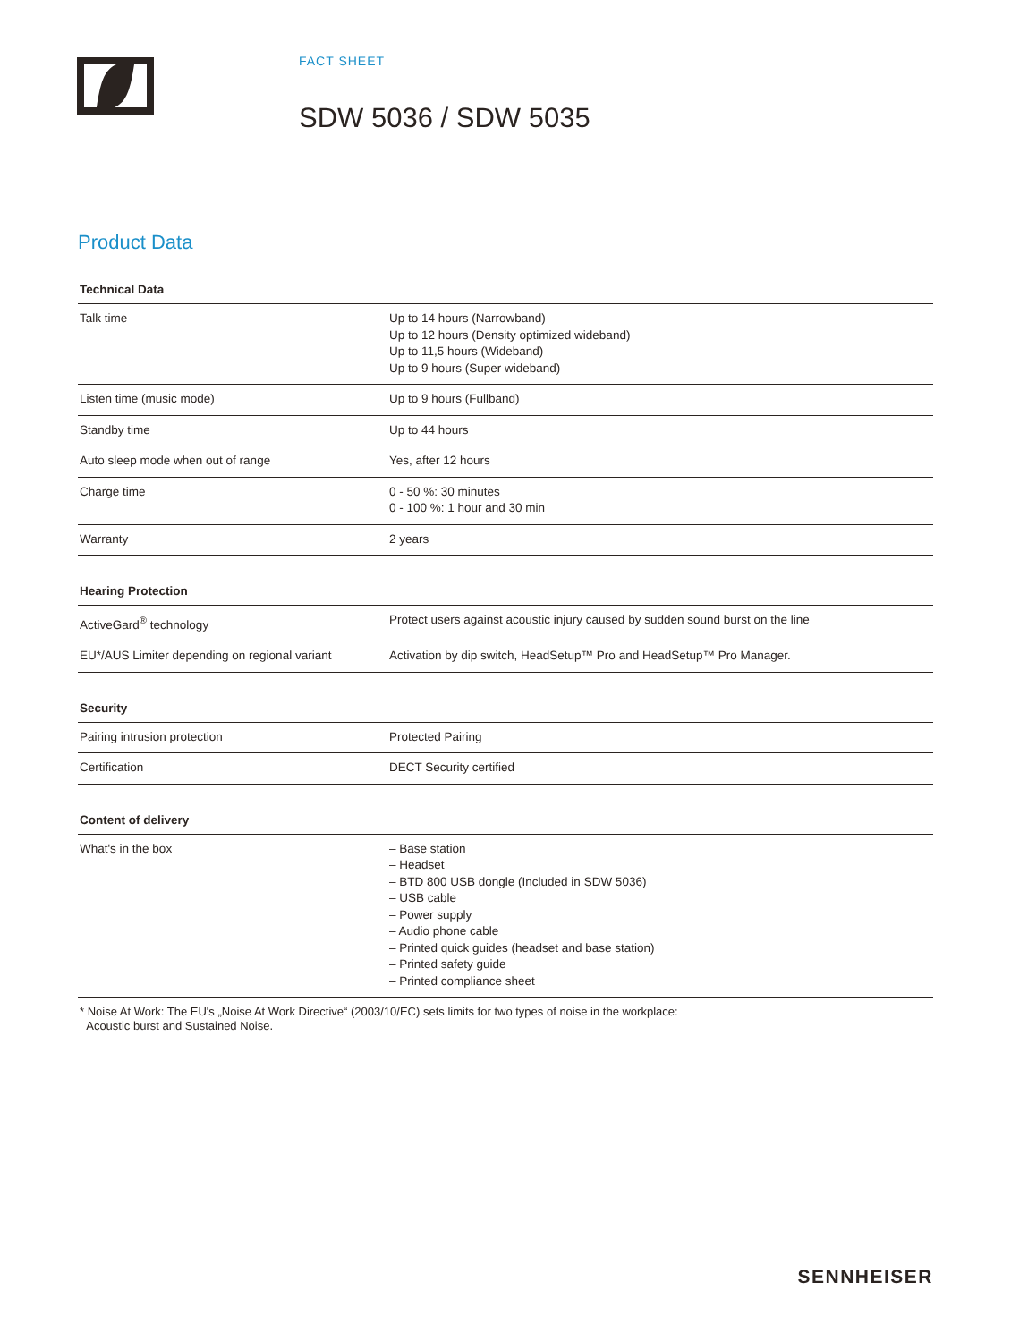FACT SHEET
SDW 5036 / SDW 5035
Product Data
| Technical Data | |
| --- | --- |
| Talk time | Up to 14 hours (Narrowband) Up to 12 hours (Density optimized wideband) Up to 11,5 hours (Wideband) Up to 9 hours (Super wideband) |
| Listen time (music mode) | Up to 9 hours (Fullband) |
| Standby time | Up to 44 hours |
| Auto sleep mode when out of range | Yes, after 12 hours |
| Charge time | 0 - 50 %: 30 minutes 0 - 100 %: 1 hour and 30 min |
| Warranty | 2 years |
| Hearing Protection | |
| --- | --- |
| ActiveGard<sup>®</sup> technology | Protect users against acoustic injury caused by sudden sound burst on the line |
| EU*/AUS Limiter depending on regional variant | Activation by dip switch, HeadSetup™ Pro and HeadSetup™ Pro Manager. |
| Security | |
| --- | --- |
| Pairing intrusion protection | Protected Pairing |
| Certification | DECT Security certified |
| Content of delivery | |
| --- | --- |
| What's in the box | – Base station – Headset – BTD 800 USB dongle (Included in SDW 5036) – USB cable – Power supply – Audio phone cable – Printed quick guides (headset and base station) – Printed safety guide – Printed compliance sheet |
* Noise At Work: The EU's „Noise At Work Directive“ (2003/10/EC) sets limits for two types of noise in the workplace:
Acoustic burst and Sustained Noise.
SENNHEISER